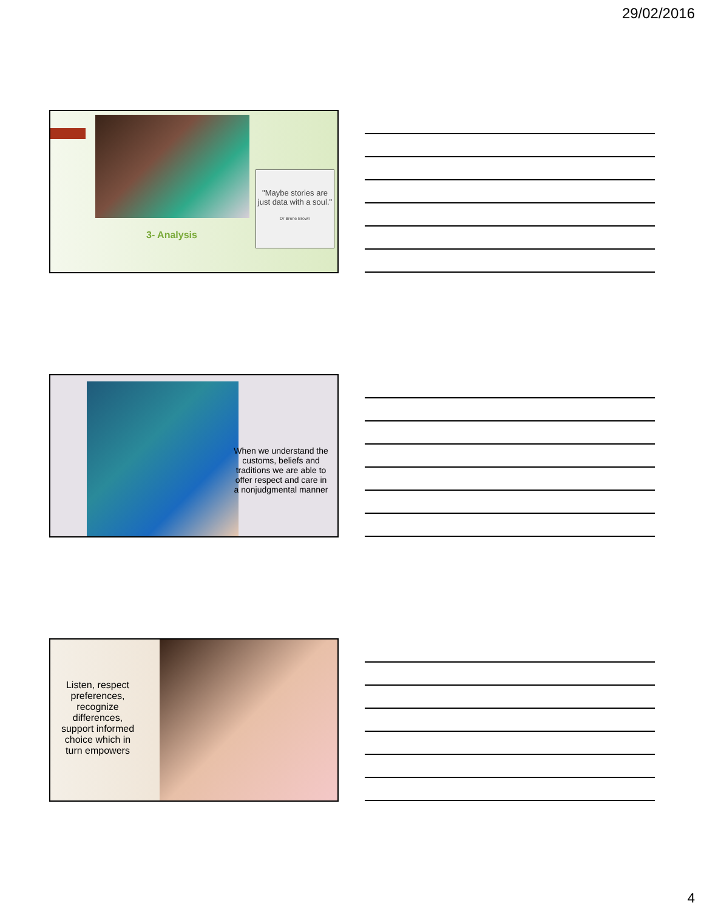29/02/2016
3- Analysis
"Maybe stories are just data with a soul."
Dr Brene Brown
When we understand the customs, beliefs and traditions we are able to offer respect and care in a nonjudgmental manner
Listen, respect preferences, recognize differences, support informed choice which in turn empowers
4